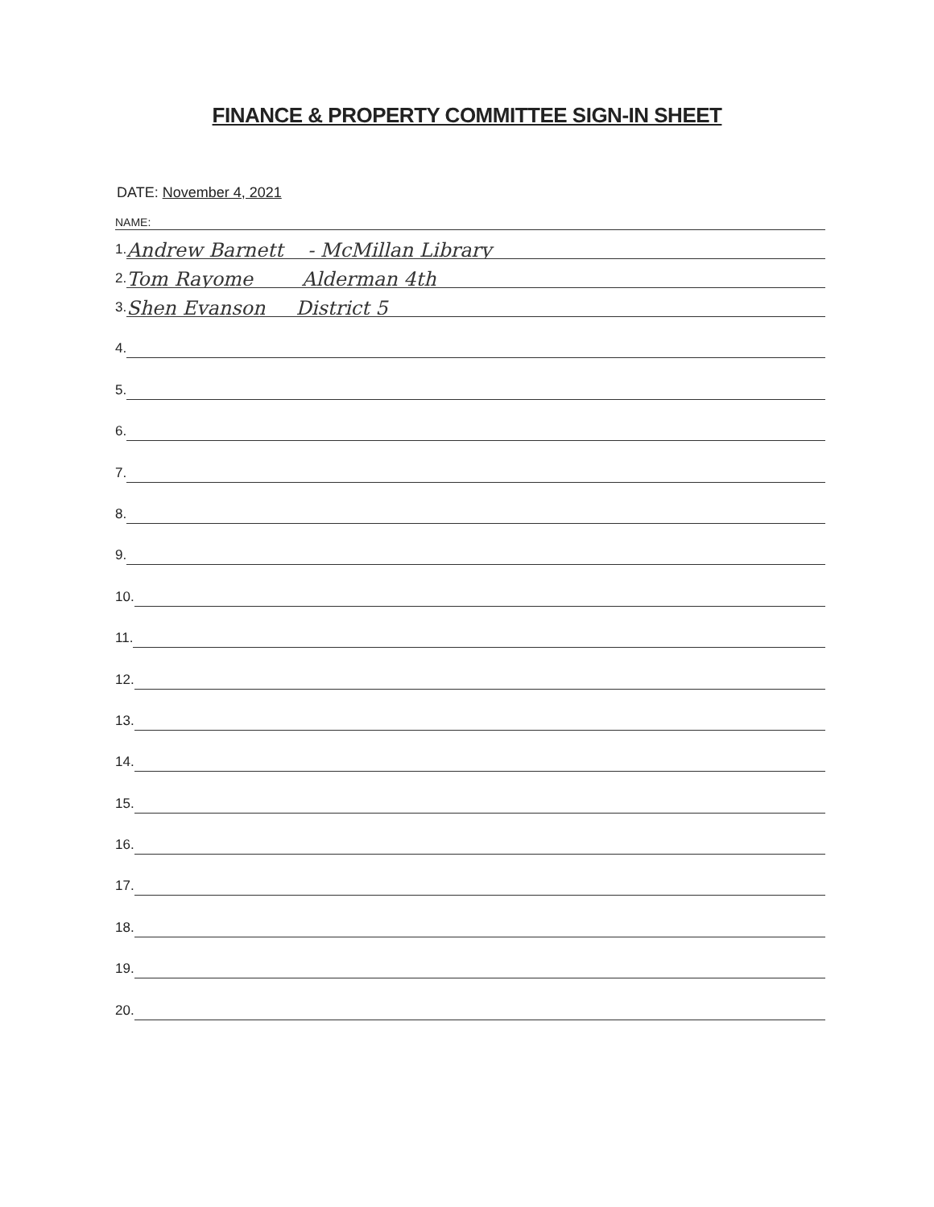FINANCE & PROPERTY COMMITTEE SIGN-IN SHEET
DATE: November 4, 2021
NAME:
1. Andrew Barnett - McMillan Library
2. Tom Rayome Alderman 4th
3. Shen Evanson District 5
4.
5.
6.
7.
8.
9.
10.
11.
12.
13.
14.
15.
16.
17.
18.
19.
20.